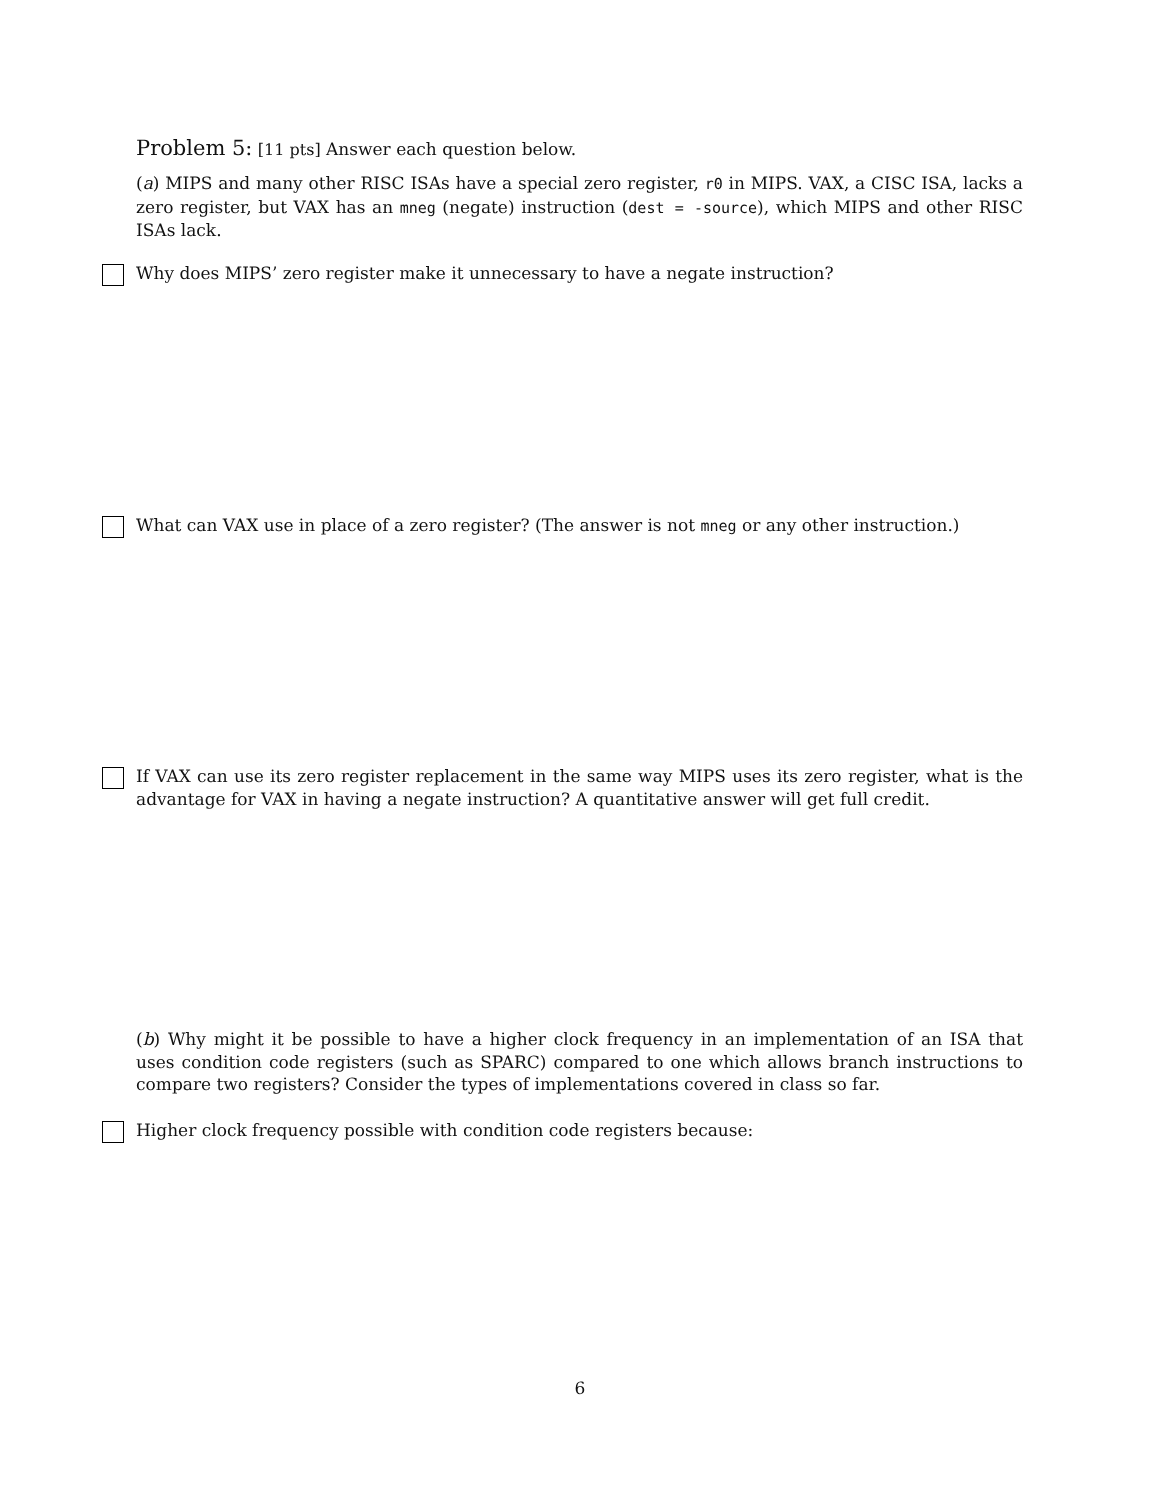Problem 5: [11 pts] Answer each question below.
(a) MIPS and many other RISC ISAs have a special zero register, r0 in MIPS. VAX, a CISC ISA, lacks a zero register, but VAX has an mneg (negate) instruction (dest = -source), which MIPS and other RISC ISAs lack.
Why does MIPS’ zero register make it unnecessary to have a negate instruction?
What can VAX use in place of a zero register? (The answer is not mneg or any other instruction.)
If VAX can use its zero register replacement in the same way MIPS uses its zero register, what is the advantage for VAX in having a negate instruction? A quantitative answer will get full credit.
(b) Why might it be possible to have a higher clock frequency in an implementation of an ISA that uses condition code registers (such as SPARC) compared to one which allows branch instructions to compare two registers? Consider the types of implementations covered in class so far.
Higher clock frequency possible with condition code registers because:
6